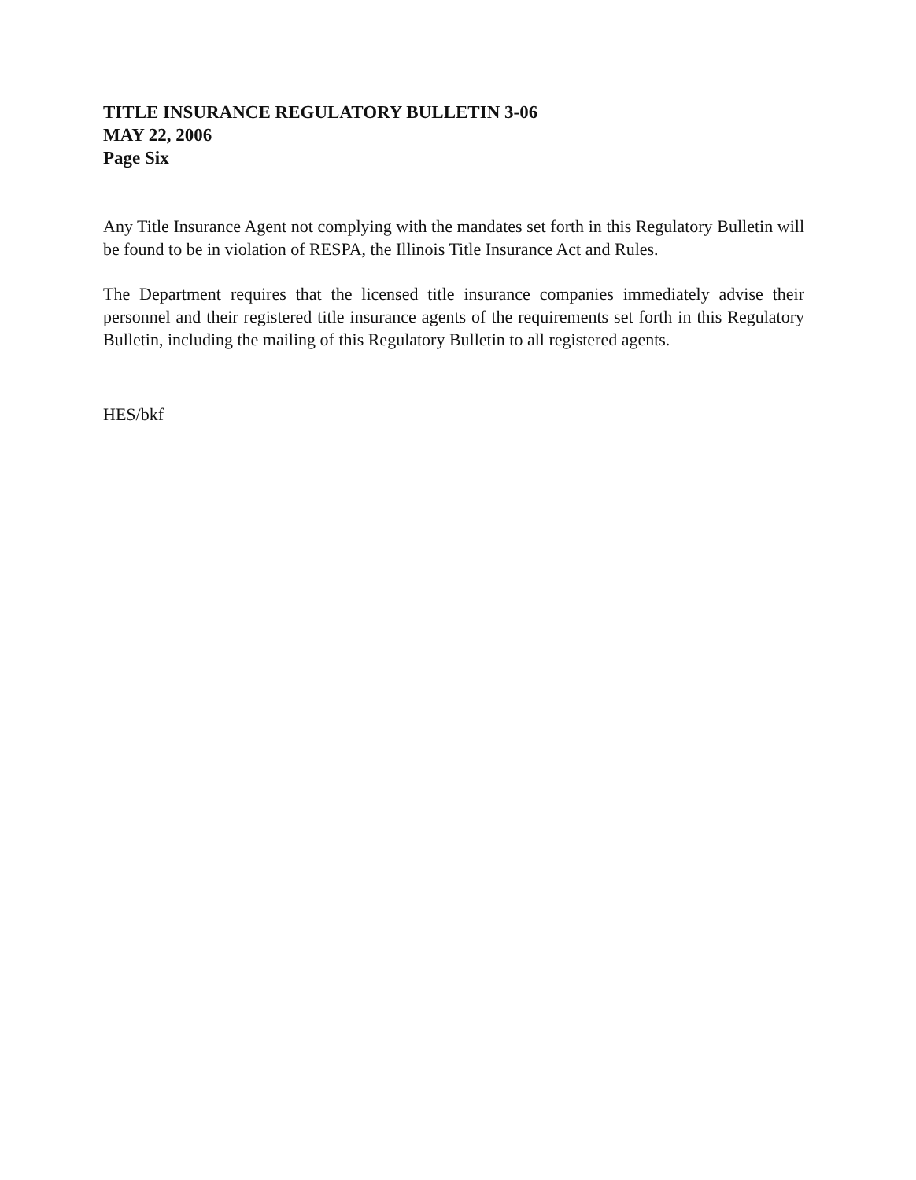TITLE INSURANCE REGULATORY BULLETIN 3-06
MAY 22, 2006
Page Six
Any Title Insurance Agent not complying with the mandates set forth in this Regulatory Bulletin will be found to be in violation of RESPA, the Illinois Title Insurance Act and Rules.
The Department requires that the licensed title insurance companies immediately advise their personnel and their registered title insurance agents of the requirements set forth in this Regulatory Bulletin, including the mailing of this Regulatory Bulletin to all registered agents.
HES/bkf